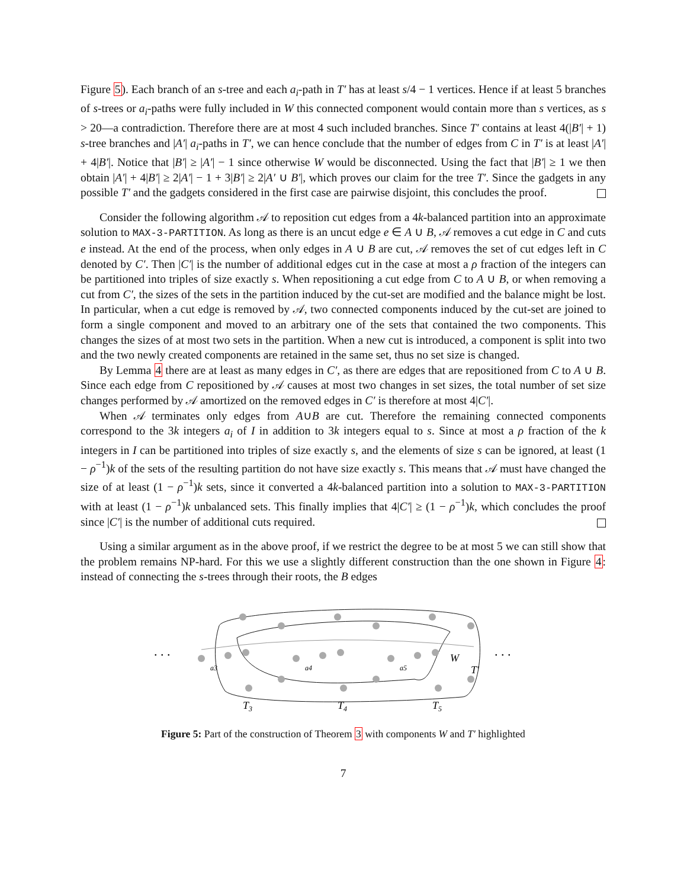Figure 5). Each branch of an s-tree and each a<sub>i</sub>-path in T′ has at least s/4 − 1 vertices. Hence if at least 5 branches of s-trees or a<sub>i</sub>-paths were fully included in W this connected component would contain more than s vertices, as s > 20—a contradiction. Therefore there are at most 4 such included branches. Since T′ contains at least 4(|B′| + 1) s-tree branches and |A′| a<sub>i</sub>-paths in T′, we can hence conclude that the number of edges from C in T′ is at least |A′| + 4|B′|. Notice that |B′| ≥ |A′| − 1 since otherwise W would be disconnected. Using the fact that |B′| ≥ 1 we then obtain |A′| + 4|B′| ≥ 2|A′| − 1 + 3|B′| ≥ 2|A′ ∪ B′|, which proves our claim for the tree T′. Since the gadgets in any possible T′ and the gadgets considered in the first case are pairwise disjoint, this concludes the proof.
Consider the following algorithm 𝒜 to reposition cut edges from a 4k-balanced partition into an approximate solution to MAX-3-PARTITION. As long as there is an uncut edge e ∈ A ∪ B, 𝒜 removes a cut edge in C and cuts e instead. At the end of the process, when only edges in A ∪ B are cut, 𝒜 removes the set of cut edges left in C denoted by C′. Then |C′| is the number of additional edges cut in the case at most a ρ fraction of the integers can be partitioned into triples of size exactly s. When repositioning a cut edge from C to A ∪ B, or when removing a cut from C′, the sizes of the sets in the partition induced by the cut-set are modified and the balance might be lost. In particular, when a cut edge is removed by 𝒜, two connected components induced by the cut-set are joined to form a single component and moved to an arbitrary one of the sets that contained the two components. This changes the sizes of at most two sets in the partition. When a new cut is introduced, a component is split into two and the two newly created components are retained in the same set, thus no set size is changed.
By Lemma 4 there are at least as many edges in C′, as there are edges that are repositioned from C to A ∪ B. Since each edge from C repositioned by 𝒜 causes at most two changes in set sizes, the total number of set size changes performed by 𝒜 amortized on the removed edges in C′ is therefore at most 4|C′|.
When 𝒜 terminates only edges from A∪B are cut. Therefore the remaining connected components correspond to the 3k integers a<sub>i</sub> of I in addition to 3k integers equal to s. Since at most a ρ fraction of the k integers in I can be partitioned into triples of size exactly s, and the elements of size s can be ignored, at least (1 − ρ<sup>−1</sup>)k of the sets of the resulting partition do not have size exactly s. This means that 𝒜 must have changed the size of at least (1 − ρ<sup>−1</sup>)k sets, since it converted a 4k-balanced partition into a solution to MAX-3-PARTITION with at least (1 − ρ<sup>−1</sup>)k unbalanced sets. This finally implies that 4|C′| ≥ (1 − ρ<sup>−1</sup>)k, which concludes the proof since |C′| is the number of additional cuts required.
Using a similar argument as in the above proof, if we restrict the degree to be at most 5 we can still show that the problem remains NP-hard. For this we use a slightly different construction than the one shown in Figure 4: instead of connecting the s-trees through their roots, the B edges
. . .
. . .
T3
T4
T5
a3
a4
a5
W
T′
Figure 5: Part of the construction of Theorem 3 with components W and T′ highlighted
7